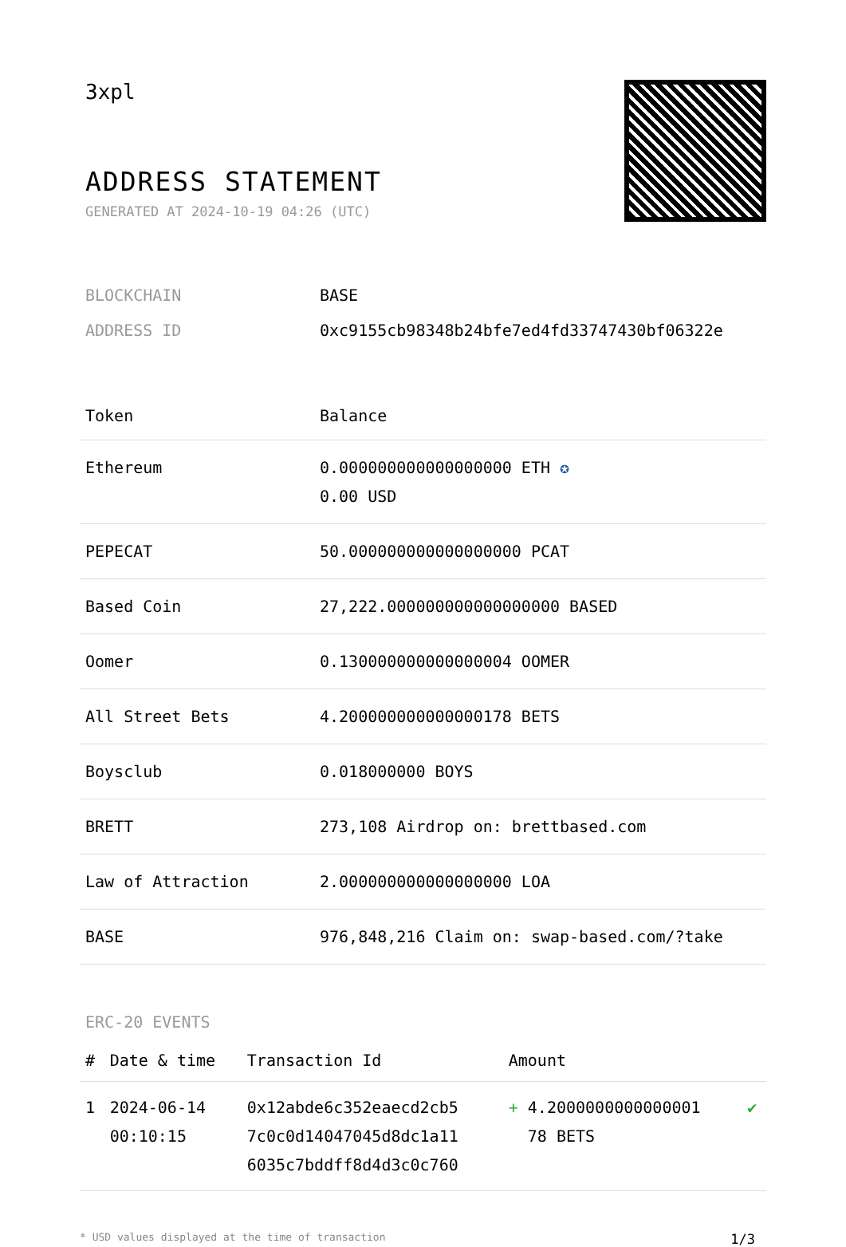3xpl
ADDRESS STATEMENT
GENERATED AT 2024-10-19 04:26 (UTC)
| BLOCKCHAIN | BASE |
| ADDRESS ID | 0xc9155cb98348b24bfe7ed4fd33747430bf06322e |
| Token | Balance |
| --- | --- |
| Ethereum | 0.000000000000000000 ETH ✪ 0.00 USD |
| PEPECAT | 50.000000000000000000 PCAT |
| Based Coin | 27,222.000000000000000000 BASED |
| Oomer | 0.130000000000000004 OOMER |
| All Street Bets | 4.200000000000000178 BETS |
| Boysclub | 0.018000000 BOYS |
| BRETT | 273,108 Airdrop on: brettbased.com |
| Law of Attraction | 2.000000000000000000 LOA |
| BASE | 976,848,216 Claim on: swap-based.com/?take |
ERC-20 EVENTS
| # | Date & time | Transaction Id | Amount | |
| --- | --- | --- | --- | --- |
| 1 | 2024-06-14 00:10:15 | 0x12abde6c352eaecd2cb5 7c0c0d14047045d8dc1a11 6035c7bddff8d4d3c0c760 | + 4.2000000000000001 78 BETS | ✔ |
* USD values displayed at the time of transaction 1/3